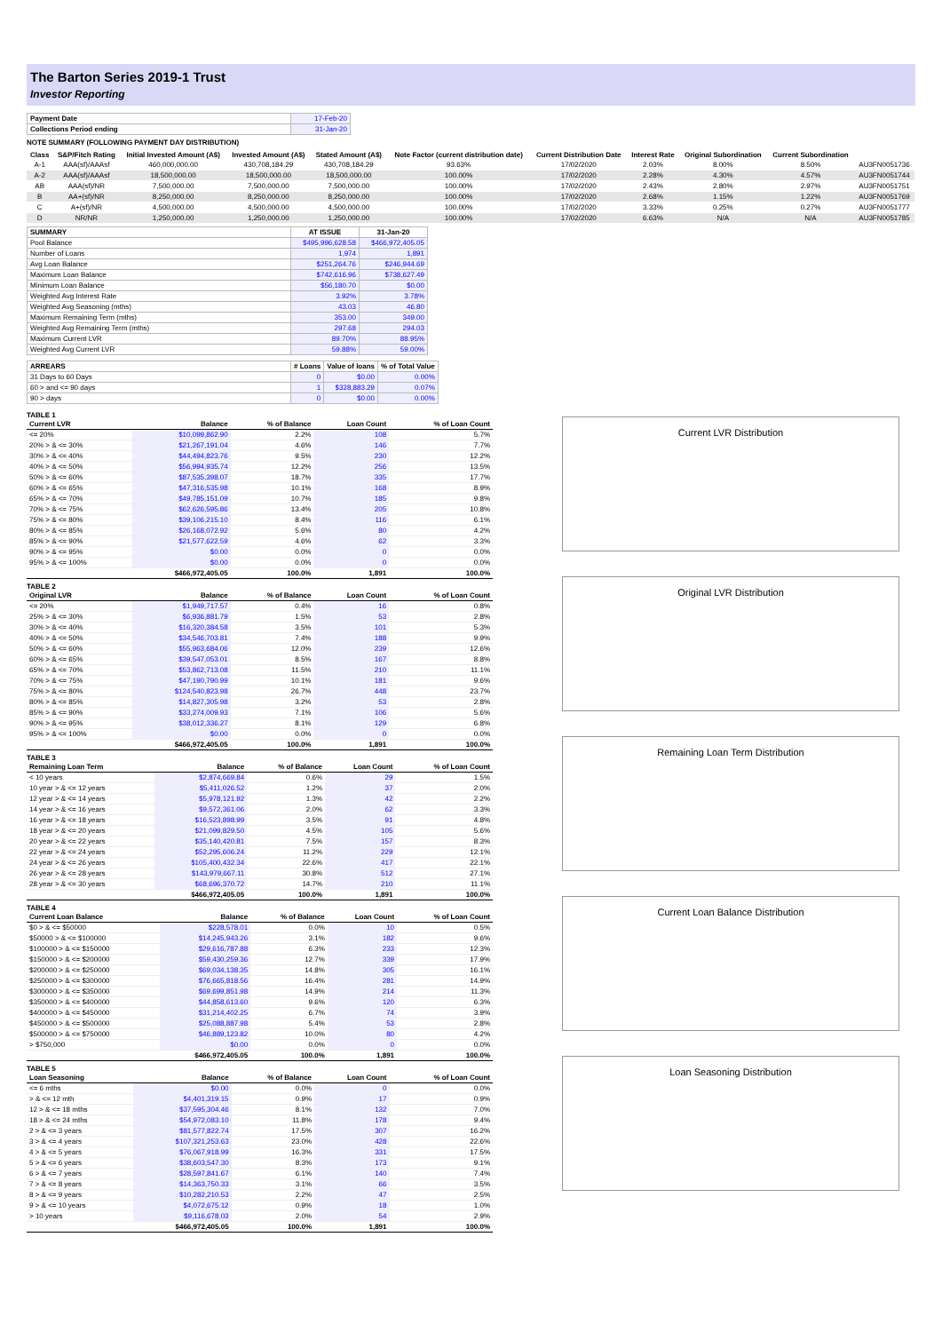The Barton Series 2019-1 Trust
Investor Reporting
| Payment Date | 17-Feb-20 |
| Collections Period ending | 31-Jan-20 |
NOTE SUMMARY (FOLLOWING PAYMENT DAY DISTRIBUTION)
| Class | S&P/Fitch Rating | Initial Invested Amount (A$) | Invested Amount (A$) | Stated Amount (A$) | Note Factor (current distribution date) | Current Distribution Date | Interest Rate | Original Subordination | Current Subordination | |
| --- | --- | --- | --- | --- | --- | --- | --- | --- | --- | --- |
| A-1 | AAA(sf)/AAAsf | 460,000,000.00 | 430,708,184.29 | 430,708,184.29 | 93.63% | 17/02/2020 | 2.03% | 8.00% | 8.50% | AU3FN0051736 |
| A-2 | AAA(sf)/AAAsf | 18,500,000.00 | 18,500,000.00 | 18,500,000.00 | 100.00% | 17/02/2020 | 2.28% | 4.30% | 4.57% | AU3FN0051744 |
| AB | AAA(sf)/NR | 7,500,000.00 | 7,500,000.00 | 7,500,000.00 | 100.00% | 17/02/2020 | 2.43% | 2.80% | 2.97% | AU3FN0051751 |
| B | AA+(sf)/NR | 8,250,000.00 | 8,250,000.00 | 8,250,000.00 | 100.00% | 17/02/2020 | 2.68% | 1.15% | 1.22% | AU3FN0051769 |
| C | A+(sf)/NR | 4,500,000.00 | 4,500,000.00 | 4,500,000.00 | 100.00% | 17/02/2020 | 3.33% | 0.25% | 0.27% | AU3FN0051777 |
| D | NR/NR | 1,250,000.00 | 1,250,000.00 | 1,250,000.00 | 100.00% | 17/02/2020 | 6.63% | N/A | N/A | AU3FN0051785 |
| SUMMARY | AT ISSUE | 31-Jan-20 |
| --- | --- | --- |
| Pool Balance | $495,996,628.58 | $466,972,405.05 |
| Number of Loans | 1,974 | 1,891 |
| Avg Loan Balance | $251,264.76 | $246,944.69 |
| Maximum Loan Balance | $742,616.96 | $738,627.49 |
| Minimum Loan Balance | $56,180.70 | $0.00 |
| Weighted Avg Interest Rate | 3.92% | 3.78% |
| Weighted Avg Seasoning (mths) | 43.03 | 46.80 |
| Maximum Remaining Term (mths) | 353.00 | 349.00 |
| Weighted Avg Remaining Term (mths) | 297.68 | 294.03 |
| Maximum Current LVR | 89.70% | 88.95% |
| Weighted Avg Current LVR | 59.88% | 59.00% |
| ARREARS | # Loans | Value of loans | % of Total Value |
| --- | --- | --- | --- |
| 31 Days to 60 Days | 0 | $0.00 | 0.00% |
| 60 > and <= 90 days | 1 | $328,883.29 | 0.07% |
| 90 > days | 0 | $0.00 | 0.00% |
TABLE 1
| Current LVR | Balance | % of Balance | Loan Count | % of Loan Count |
| --- | --- | --- | --- | --- |
| <= 20% | $10,099,862.90 | 2.2% | 108 | 5.7% |
| 20% > & <= 30% | $21,267,191.04 | 4.6% | 146 | 7.7% |
| 30% > & <= 40% | $44,494,823.76 | 9.5% | 230 | 12.2% |
| 40% > & <= 50% | $56,994,935.74 | 12.2% | 256 | 13.5% |
| 50% > & <= 60% | $87,535,398.07 | 18.7% | 335 | 17.7% |
| 60% > & <= 65% | $47,316,535.98 | 10.1% | 168 | 8.9% |
| 65% > & <= 70% | $49,785,151.09 | 10.7% | 185 | 9.8% |
| 70% > & <= 75% | $62,626,595.86 | 13.4% | 205 | 10.8% |
| 75% > & <= 80% | $39,106,215.10 | 8.4% | 116 | 6.1% |
| 80% > & <= 85% | $26,168,072.92 | 5.6% | 80 | 4.2% |
| 85% > & <= 90% | $21,577,622.59 | 4.6% | 62 | 3.3% |
| 90% > & <= 95% | $0.00 | 0.0% | 0 | 0.0% |
| 95% > & <= 100% | $0.00 | 0.0% | 0 | 0.0% |
| | $466,972,405.05 | 100.0% | 1,891 | 100.0% |
TABLE 2
| Original LVR | Balance | % of Balance | Loan Count | % of Loan Count |
| --- | --- | --- | --- | --- |
| <= 20% | $1,949,717.57 | 0.4% | 16 | 0.8% |
| 25% > & <= 30% | $6,936,881.79 | 1.5% | 53 | 2.8% |
| 30% > & <= 40% | $16,320,384.58 | 3.5% | 101 | 5.3% |
| 40% > & <= 50% | $34,546,703.81 | 7.4% | 188 | 9.9% |
| 50% > & <= 60% | $55,963,684.06 | 12.0% | 239 | 12.6% |
| 60% > & <= 65% | $39,547,053.01 | 8.5% | 167 | 8.8% |
| 65% > & <= 70% | $53,862,713.08 | 11.5% | 210 | 11.1% |
| 70% > & <= 75% | $47,190,790.99 | 10.1% | 181 | 9.6% |
| 75% > & <= 80% | $124,540,823.98 | 26.7% | 448 | 23.7% |
| 80% > & <= 85% | $14,827,305.98 | 3.2% | 53 | 2.8% |
| 85% > & <= 90% | $33,274,009.93 | 7.1% | 106 | 5.6% |
| 90% > & <= 95% | $38,012,336.27 | 8.1% | 129 | 6.8% |
| 95% > & <= 100% | $0.00 | 0.0% | 0 | 0.0% |
| | $466,972,405.05 | 100.0% | 1,891 | 100.0% |
TABLE 3
| Remaining Loan Term | Balance | % of Balance | Loan Count | % of Loan Count |
| --- | --- | --- | --- | --- |
| < 10 years | $2,874,669.84 | 0.6% | 29 | 1.5% |
| 10 year > & <= 12 years | $5,411,026.52 | 1.2% | 37 | 2.0% |
| 12 year > & <= 14 years | $5,978,121.92 | 1.3% | 42 | 2.2% |
| 14 year > & <= 16 years | $9,572,361.06 | 2.0% | 62 | 3.3% |
| 16 year > & <= 18 years | $16,523,898.99 | 3.5% | 91 | 4.8% |
| 18 year > & <= 20 years | $21,099,829.50 | 4.5% | 105 | 5.6% |
| 20 year > & <= 22 years | $35,140,420.81 | 7.5% | 157 | 8.3% |
| 22 year > & <= 24 years | $52,295,606.24 | 11.2% | 229 | 12.1% |
| 24 year > & <= 26 years | $105,400,432.34 | 22.6% | 417 | 22.1% |
| 26 year > & <= 28 years | $143,979,667.11 | 30.8% | 512 | 27.1% |
| 28 year > & <= 30 years | $68,696,370.72 | 14.7% | 210 | 11.1% |
| | $466,972,405.05 | 100.0% | 1,891 | 100.0% |
TABLE 4
| Current Loan Balance | Balance | % of Balance | Loan Count | % of Loan Count |
| --- | --- | --- | --- | --- |
| $0 > & <= $50000 | $228,578.01 | 0.0% | 10 | 0.5% |
| $50000 > & <= $100000 | $14,245,943.26 | 3.1% | 182 | 9.6% |
| $100000 > & <= $150000 | $29,616,787.88 | 6.3% | 233 | 12.3% |
| $150000 > & <= $200000 | $59,430,259.36 | 12.7% | 339 | 17.9% |
| $200000 > & <= $250000 | $69,034,138.35 | 14.8% | 305 | 16.1% |
| $250000 > & <= $300000 | $76,665,818.56 | 16.4% | 281 | 14.9% |
| $300000 > & <= $350000 | $69,699,851.98 | 14.9% | 214 | 11.3% |
| $350000 > & <= $400000 | $44,858,613.60 | 9.6% | 120 | 6.3% |
| $400000 > & <= $450000 | $31,214,402.25 | 6.7% | 74 | 3.9% |
| $450000 > & <= $500000 | $25,088,887.98 | 5.4% | 53 | 2.8% |
| $500000 > & <= $750000 | $46,889,123.82 | 10.0% | 80 | 4.2% |
| > $750,000 | $0.00 | 0.0% | 0 | 0.0% |
| | $466,972,405.05 | 100.0% | 1,891 | 100.0% |
TABLE 5
| Loan Seasoning | Balance | % of Balance | Loan Count | % of Loan Count |
| --- | --- | --- | --- | --- |
| <= 6 mths | $0.00 | 0.0% | 0 | 0.0% |
| > & <= 12 mth | $4,401,319.15 | 0.9% | 17 | 0.9% |
| 12 > & <= 18 mths | $37,595,304.46 | 8.1% | 132 | 7.0% |
| 18 > & <= 24 mths | $54,972,083.10 | 11.8% | 178 | 9.4% |
| 2 > & <= 3 years | $81,577,822.74 | 17.5% | 307 | 16.2% |
| 3 > & <= 4 years | $107,321,253.63 | 23.0% | 428 | 22.6% |
| 4 > & <= 5 years | $76,067,918.99 | 16.3% | 331 | 17.5% |
| 5 > & <= 6 years | $38,603,547.30 | 8.3% | 173 | 9.1% |
| 6 > & <= 7 years | $28,597,841.67 | 6.1% | 140 | 7.4% |
| 7 > & <= 8 years | $14,363,750.33 | 3.1% | 66 | 3.5% |
| 8 > & <= 9 years | $10,282,210.53 | 2.2% | 47 | 2.5% |
| 9 > & <= 10 years | $4,072,675.12 | 0.9% | 18 | 1.0% |
| > 10 years | $9,116,678.03 | 2.0% | 54 | 2.9% |
| | $466,972,405.05 | 100.0% | 1,891 | 100.0% |
Current LVR Distribution
Original LVR Distribution
Remaining Loan Term Distribution
Current Loan Balance Distribution
Loan Seasoning Distribution